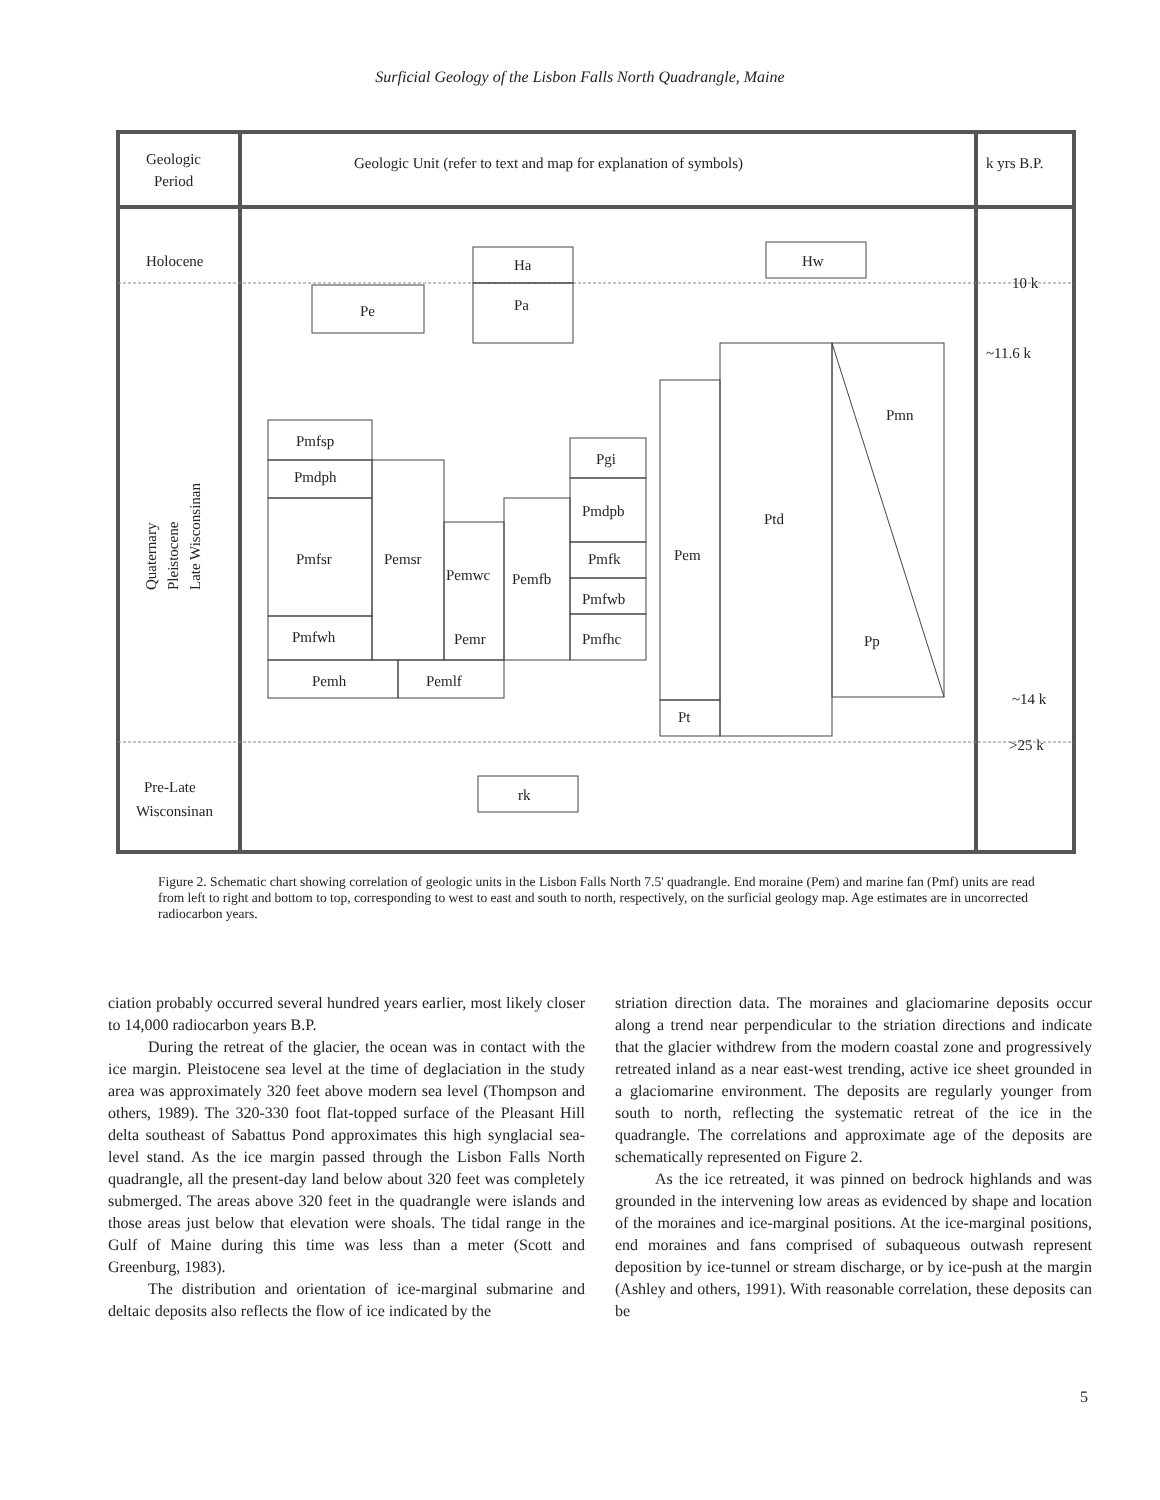Surficial Geology of the Lisbon Falls North Quadrangle, Maine
Geologic
Period
Geologic Unit (refer to text and map for explanation of symbols)
k yrs B.P.
Holocene
Pre-Late
Wisconsinan
10 k
~11.6 k
~14 k
>25 k
Ha
Pa
Hw
Pe
Pmfsp
Pmdph
Pmfsr
Pmfwh
Pemsr
Pemwc
Pemfb
Pgi
Pmdpb
Pmfk
Pmfwb
Pmfhc
Pemr
Pemh
Pemlf
Pem
Pt
Ptd
Pmn
Pp
rk
Quaternary
Pleistocene
Late Wisconsinan
Figure 2. Schematic chart showing correlation of geologic units in the Lisbon Falls North 7.5' quadrangle. End moraine (Pem) and marine fan (Pmf) units are read from left to right and bottom to top, corresponding to west to east and south to north, respectively, on the surficial geology map. Age estimates are in uncorrected radiocarbon years.
ciation probably occurred several hundred years earlier, most likely closer to 14,000 radiocarbon years B.P.
During the retreat of the glacier, the ocean was in contact with the ice margin. Pleistocene sea level at the time of deglaciation in the study area was approximately 320 feet above modern sea level (Thompson and others, 1989). The 320-330 foot flat-topped surface of the Pleasant Hill delta southeast of Sabattus Pond approximates this high synglacial sea-level stand. As the ice margin passed through the Lisbon Falls North quadrangle, all the present-day land below about 320 feet was completely submerged. The areas above 320 feet in the quadrangle were islands and those areas just below that elevation were shoals. The tidal range in the Gulf of Maine during this time was less than a meter (Scott and Greenburg, 1983).
The distribution and orientation of ice-marginal submarine and deltaic deposits also reflects the flow of ice indicated by the
striation direction data. The moraines and glaciomarine deposits occur along a trend near perpendicular to the striation directions and indicate that the glacier withdrew from the modern coastal zone and progressively retreated inland as a near east-west trending, active ice sheet grounded in a glaciomarine environment. The deposits are regularly younger from south to north, reflecting the systematic retreat of the ice in the quadrangle. The correlations and approximate age of the deposits are schematically represented on Figure 2.
As the ice retreated, it was pinned on bedrock highlands and was grounded in the intervening low areas as evidenced by shape and location of the moraines and ice-marginal positions. At the ice-marginal positions, end moraines and fans comprised of subaqueous outwash represent deposition by ice-tunnel or stream discharge, or by ice-push at the margin (Ashley and others, 1991). With reasonable correlation, these deposits can be
5